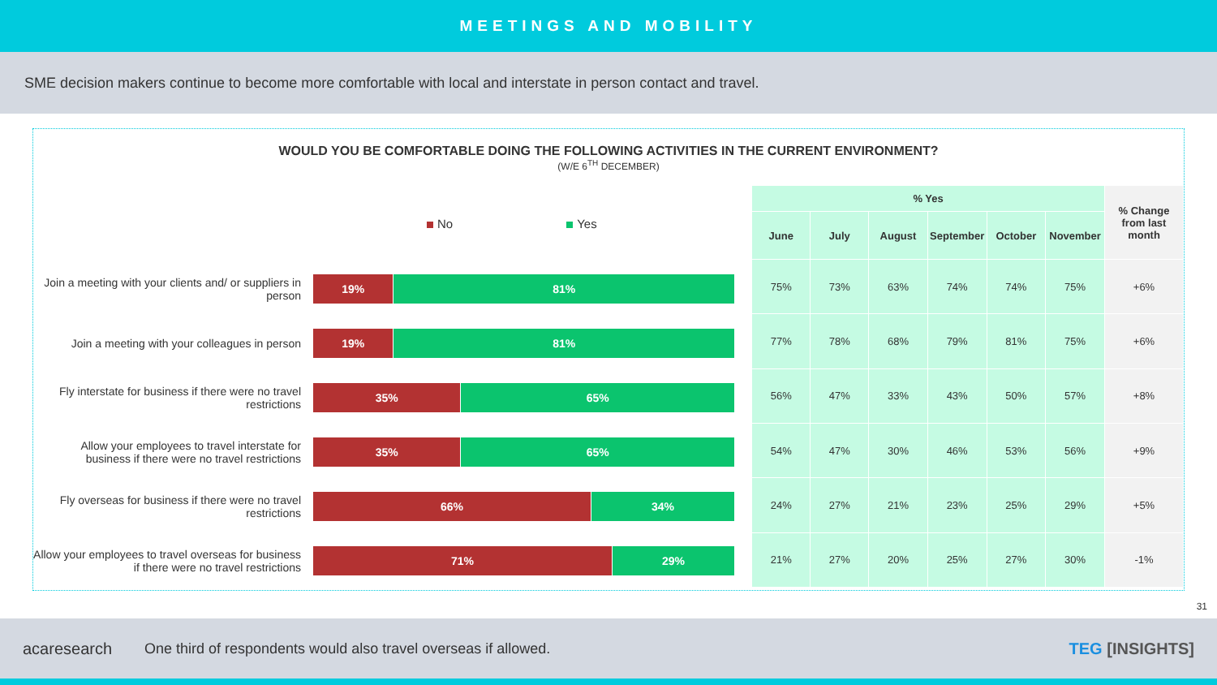MEETINGS AND MOBILITY
SME decision makers continue to become more comfortable with local and interstate in person contact and travel.
WOULD YOU BE COMFORTABLE DOING THE FOLLOWING ACTIVITIES IN THE CURRENT ENVIRONMENT?
(W/E 6<sup>TH</sup> DECEMBER)
No Yes
Join a meeting with your clients and/ or suppliers in person
19% 81%
Join a meeting with your colleagues in person
19% 81%
Fly interstate for business if there were no travel restrictions
35% 65%
Allow your employees to travel interstate for business if there were no travel restrictions
35% 65%
Fly overseas for business if there were no travel restrictions
66% 34%
Allow your employees to travel overseas for business if there were no travel restrictions
71% 29%
| % Yes | | | | | | % Change from last month |
| --- | --- | --- | --- | --- | --- | --- |
| June | July | August | September | October | November | |
| 75% | 73% | 63% | 74% | 74% | 75% | +6% |
| 77% | 78% | 68% | 79% | 81% | 75% | +6% |
| 56% | 47% | 33% | 43% | 50% | 57% | +8% |
| 54% | 47% | 30% | 46% | 53% | 56% | +9% |
| 24% | 27% | 21% | 23% | 25% | 29% | +5% |
| 21% | 27% | 20% | 25% | 27% | 30% | -1% |
31
acaresearch One third of respondents would also travel overseas if allowed. TEG [INSIGHTS]